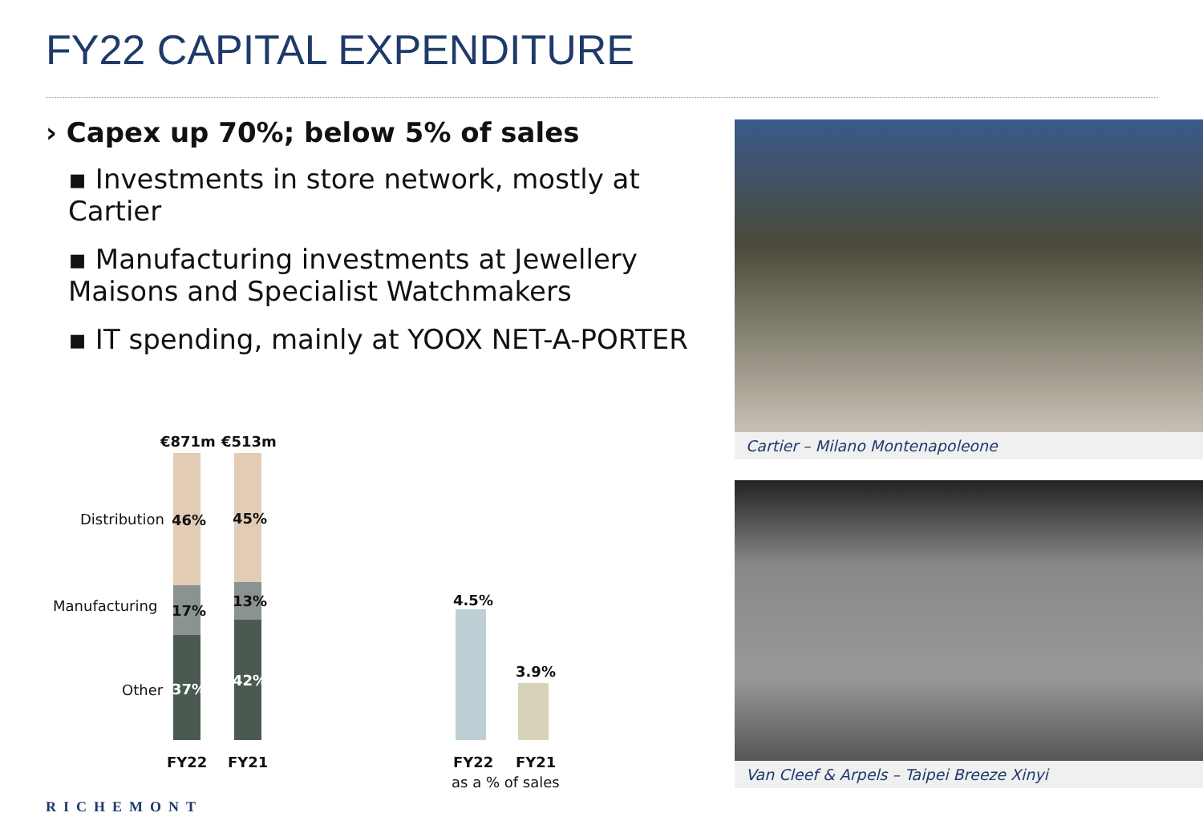FY22 CAPITAL EXPENDITURE
› Capex up 70%; below 5% of sales
▪ Investments in store network, mostly at Cartier
▪ Manufacturing investments at Jewellery Maisons and Specialist Watchmakers
▪ IT spending, mainly at YOOX NET-A-PORTER
€871m €513m
Distribution 46% 45%
Manufacturing 17%
13%
Other 37%
42%
FY22 FY21
4.5%
3.9%
FY22 FY21
as a % of sales
Cartier – Milano Montenapoleone
Van Cleef & Arpels – Taipei Breeze Xinyi
RICHEMONT